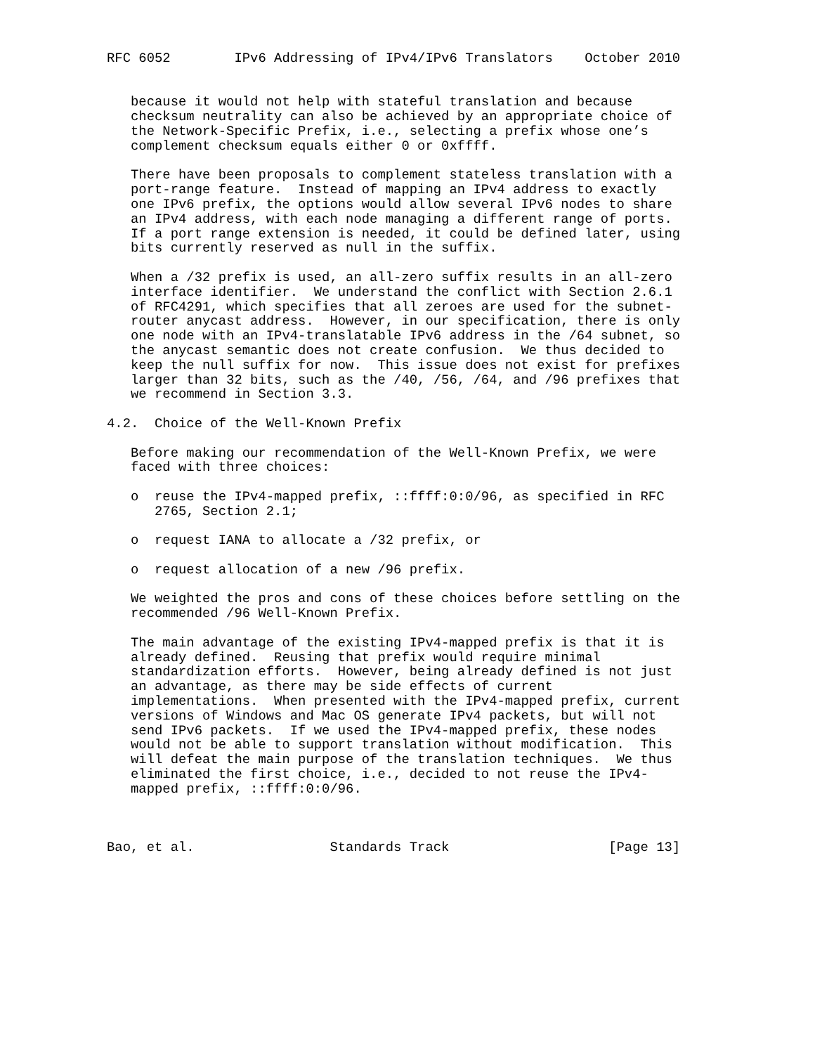RFC 6052        IPv6 Addressing of IPv4/IPv6 Translators    October 2010


   because it would not help with stateful translation and because
   checksum neutrality can also be achieved by an appropriate choice of
   the Network-Specific Prefix, i.e., selecting a prefix whose one’s
   complement checksum equals either 0 or 0xffff.

   There have been proposals to complement stateless translation with a
   port-range feature.  Instead of mapping an IPv4 address to exactly
   one IPv6 prefix, the options would allow several IPv6 nodes to share
   an IPv4 address, with each node managing a different range of ports.
   If a port range extension is needed, it could be defined later, using
   bits currently reserved as null in the suffix.

   When a /32 prefix is used, an all-zero suffix results in an all-zero
   interface identifier.  We understand the conflict with Section 2.6.1
   of RFC4291, which specifies that all zeroes are used for the subnet-
   router anycast address.  However, in our specification, there is only
   one node with an IPv4-translatable IPv6 address in the /64 subnet, so
   the anycast semantic does not create confusion.  We thus decided to
   keep the null suffix for now.  This issue does not exist for prefixes
   larger than 32 bits, such as the /40, /56, /64, and /96 prefixes that
   we recommend in Section 3.3.

4.2.  Choice of the Well-Known Prefix

   Before making our recommendation of the Well-Known Prefix, we were
   faced with three choices:

   o  reuse the IPv4-mapped prefix, ::ffff:0:0/96, as specified in RFC
      2765, Section 2.1;

   o  request IANA to allocate a /32 prefix, or

   o  request allocation of a new /96 prefix.

   We weighted the pros and cons of these choices before settling on the
   recommended /96 Well-Known Prefix.

   The main advantage of the existing IPv4-mapped prefix is that it is
   already defined.  Reusing that prefix would require minimal
   standardization efforts.  However, being already defined is not just
   an advantage, as there may be side effects of current
   implementations.  When presented with the IPv4-mapped prefix, current
   versions of Windows and Mac OS generate IPv4 packets, but will not
   send IPv6 packets.  If we used the IPv4-mapped prefix, these nodes
   would not be able to support translation without modification.  This
   will defeat the main purpose of the translation techniques.  We thus
   eliminated the first choice, i.e., decided to not reuse the IPv4-
   mapped prefix, ::ffff:0:0/96.



Bao, et al.                 Standards Track                    [Page 13]